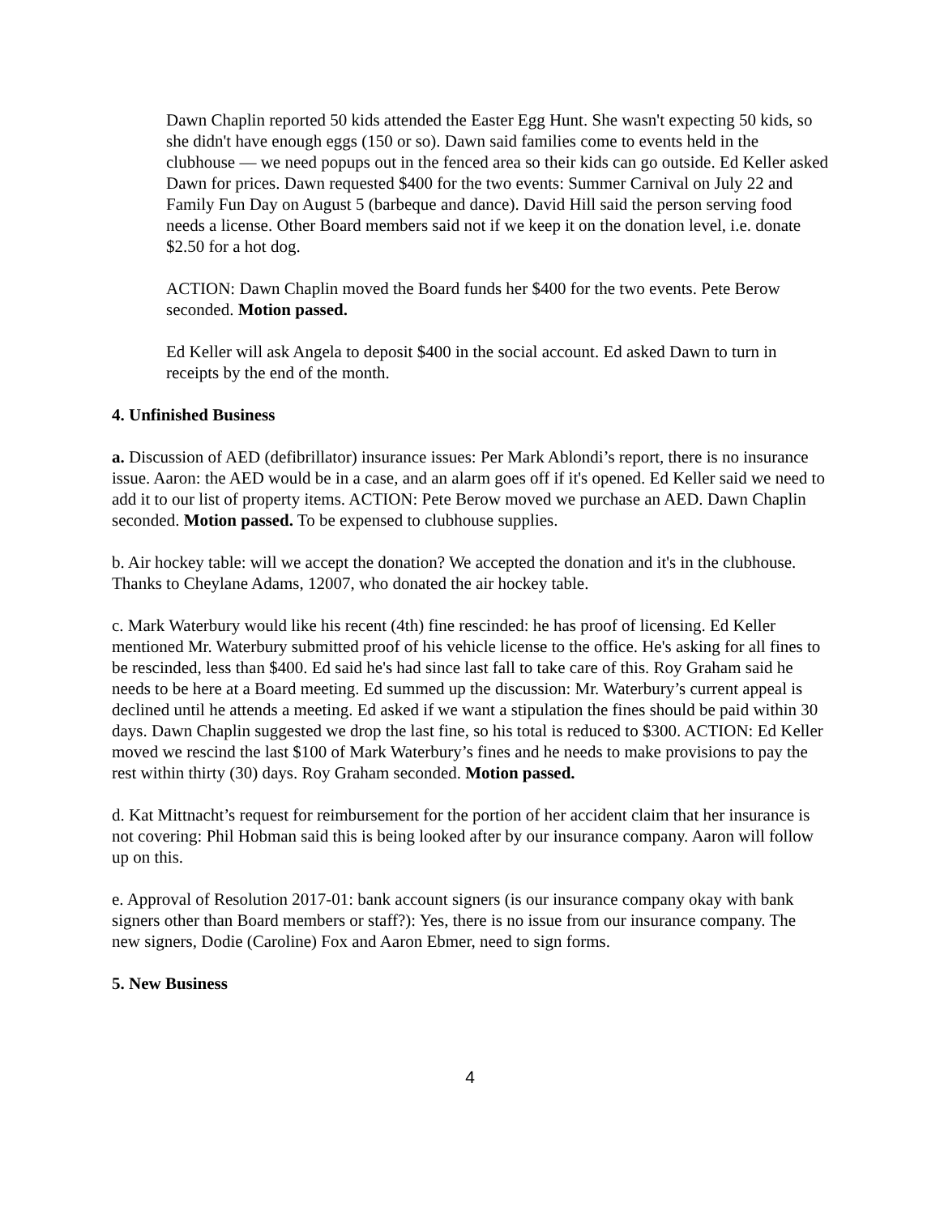Dawn Chaplin reported 50 kids attended the Easter Egg Hunt. She wasn't expecting 50 kids, so she didn't have enough eggs (150 or so). Dawn said families come to events held in the clubhouse — we need popups out in the fenced area so their kids can go outside. Ed Keller asked Dawn for prices. Dawn requested $400 for the two events: Summer Carnival on July 22 and Family Fun Day on August 5 (barbeque and dance). David Hill said the person serving food needs a license. Other Board members said not if we keep it on the donation level, i.e. donate $2.50 for a hot dog.
ACTION: Dawn Chaplin moved the Board funds her $400 for the two events. Pete Berow seconded. Motion passed.
Ed Keller will ask Angela to deposit $400 in the social account. Ed asked Dawn to turn in receipts by the end of the month.
4. Unfinished Business
a. Discussion of AED (defibrillator) insurance issues: Per Mark Ablondi’s report, there is no insurance issue. Aaron: the AED would be in a case, and an alarm goes off if it's opened. Ed Keller said we need to add it to our list of property items. ACTION: Pete Berow moved we purchase an AED. Dawn Chaplin seconded. Motion passed. To be expensed to clubhouse supplies.
b. Air hockey table: will we accept the donation? We accepted the donation and it's in the clubhouse. Thanks to Cheylane Adams, 12007, who donated the air hockey table.
c. Mark Waterbury would like his recent (4th) fine rescinded: he has proof of licensing. Ed Keller mentioned Mr. Waterbury submitted proof of his vehicle license to the office. He's asking for all fines to be rescinded, less than $400. Ed said he's had since last fall to take care of this. Roy Graham said he needs to be here at a Board meeting. Ed summed up the discussion: Mr. Waterbury’s current appeal is declined until he attends a meeting. Ed asked if we want a stipulation the fines should be paid within 30 days. Dawn Chaplin suggested we drop the last fine, so his total is reduced to $300. ACTION: Ed Keller moved we rescind the last $100 of Mark Waterbury’s fines and he needs to make provisions to pay the rest within thirty (30) days. Roy Graham seconded. Motion passed.
d. Kat Mittnacht’s request for reimbursement for the portion of her accident claim that her insurance is not covering: Phil Hobman said this is being looked after by our insurance company. Aaron will follow up on this.
e. Approval of Resolution 2017-01: bank account signers (is our insurance company okay with bank signers other than Board members or staff?): Yes, there is no issue from our insurance company. The new signers, Dodie (Caroline) Fox and Aaron Ebmer, need to sign forms.
5. New Business
4